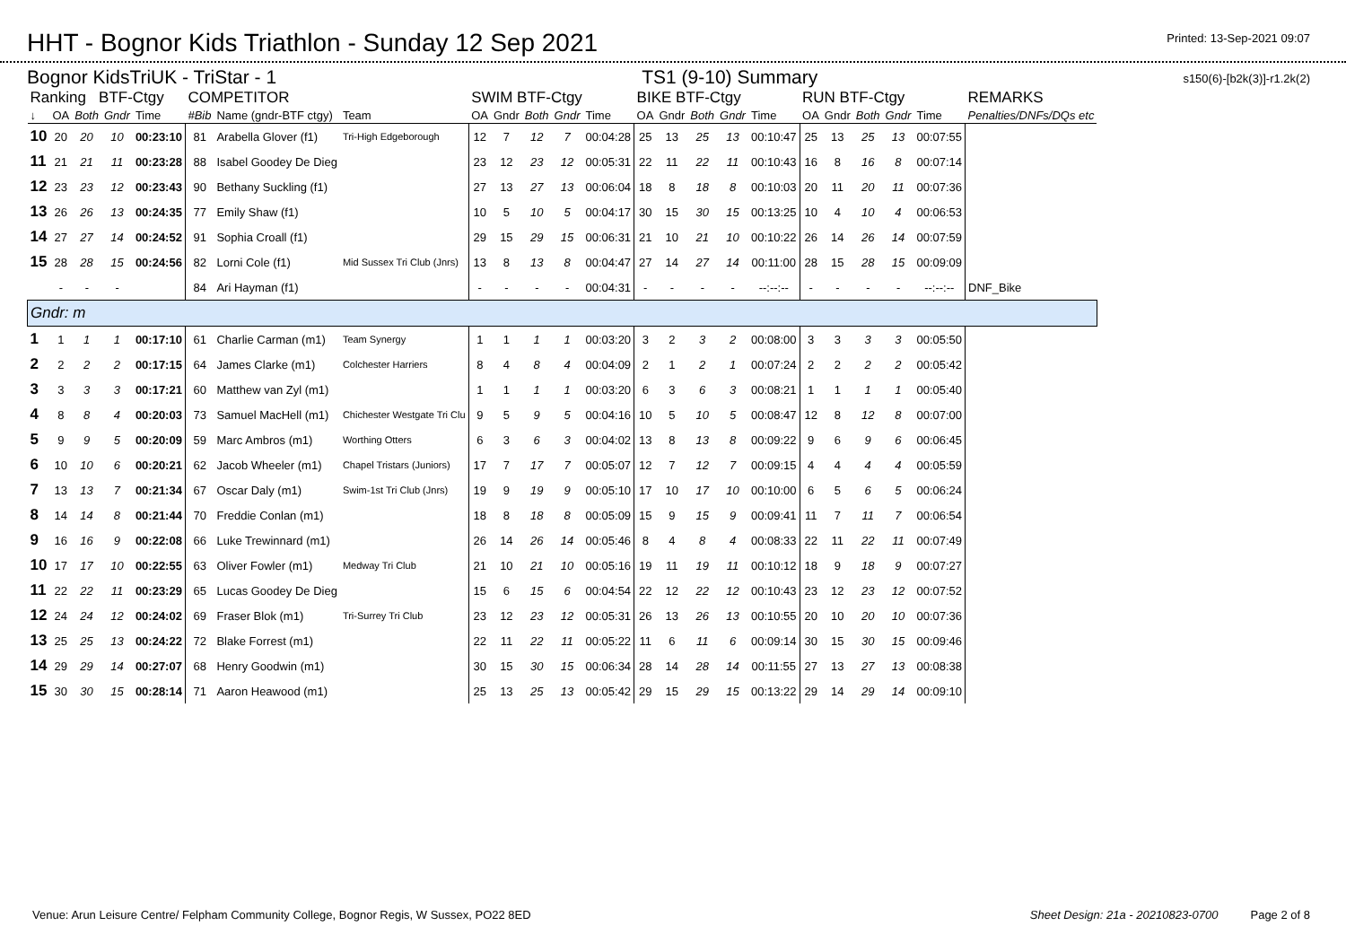HHT - Bognor Kids Triathlon - Sunday 12 Sep 2021
Printed: 13-Sep-2021 09:07
Bognor KidsTriUK - TriStar - 1 TS1 (9-10) Summary s150(6)-[b2k(3)]-r1.2k(2)
| Ranking BTF-Ctgy | | | | | COMPETITOR | | | SWIM BTF-Ctgy | | | | | BIKE BTF-Ctgy | | | | | RUN BTF-Ctgy | | | | | REMARKS |
| --- | --- | --- | --- | --- | --- | --- | --- | --- | --- | --- | --- | --- | --- | --- | --- | --- | --- | --- | --- | --- | --- | --- | --- |
| ↓ | OA | Both | Gndr | Time | #Bib | Name (gndr-BTF ctgy) | Team | OA | Gndr | Both | Gndr | Time | OA | Gndr | Both | Gndr | Time | OA | Gndr | Both | Gndr | Time | Penalties/DNFs/DQs etc |
| 10 | 20 | 20 | 10 | 00:23:10 | 81 | Arabella Glover (f1) | Tri-High Edgeborough | 12 | 7 | 12 | 7 | 00:04:28 | 25 | 13 | 25 | 13 | 00:10:47 | 25 | 13 | 25 | 13 | 00:07:55 | |
| 11 | 21 | 21 | 11 | 00:23:28 | 88 | Isabel Goodey De Dieg | | 23 | 12 | 23 | 12 | 00:05:31 | 22 | 11 | 22 | 11 | 00:10:43 | 16 | 8 | 16 | 8 | 00:07:14 | |
| 12 | 23 | 23 | 12 | 00:23:43 | 90 | Bethany Suckling (f1) | | 27 | 13 | 27 | 13 | 00:06:04 | 18 | 8 | 18 | 8 | 00:10:03 | 20 | 11 | 20 | 11 | 00:07:36 | |
| 13 | 26 | 26 | 13 | 00:24:35 | 77 | Emily Shaw (f1) | | 10 | 5 | 10 | 5 | 00:04:17 | 30 | 15 | 30 | 15 | 00:13:25 | 10 | 4 | 10 | 4 | 00:06:53 | |
| 14 | 27 | 27 | 14 | 00:24:52 | 91 | Sophia Croall (f1) | | 29 | 15 | 29 | 15 | 00:06:31 | 21 | 10 | 21 | 10 | 00:10:22 | 26 | 14 | 26 | 14 | 00:07:59 | |
| 15 | 28 | 28 | 15 | 00:24:56 | 82 | Lorni Cole (f1) | Mid Sussex Tri Club (Jnrs) | 13 | 8 | 13 | 8 | 00:04:47 | 27 | 14 | 27 | 14 | 00:11:00 | 28 | 15 | 28 | 15 | 00:09:09 | |
| | - | - | - | | 84 | Ari Hayman (f1) | | - | - | - | - | 00:04:31 | - | - | - | - | --:--:-- | - | - | - | - | --:--:-- | DNF_Bike |
| Gndr: m | | | | | | | | | | | | | | | | | | | | | | | |
| 1 | 1 | 1 | 1 | 00:17:10 | 61 | Charlie Carman (m1) | Team Synergy | 1 | 1 | 1 | 1 | 00:03:20 | 3 | 2 | 3 | 2 | 00:08:00 | 3 | 3 | 3 | 3 | 00:05:50 | |
| 2 | 2 | 2 | 2 | 00:17:15 | 64 | James Clarke (m1) | Colchester Harriers | 8 | 4 | 8 | 4 | 00:04:09 | 2 | 1 | 2 | 1 | 00:07:24 | 2 | 2 | 2 | 2 | 00:05:42 | |
| 3 | 3 | 3 | 3 | 00:17:21 | 60 | Matthew van Zyl (m1) | | 1 | 1 | 1 | 1 | 00:03:20 | 6 | 3 | 6 | 3 | 00:08:21 | 1 | 1 | 1 | 1 | 00:05:40 | |
| 4 | 8 | 8 | 4 | 00:20:03 | 73 | Samuel MacHell (m1) | Chichester Westgate Tri Clu | 9 | 5 | 9 | 5 | 00:04:16 | 10 | 5 | 10 | 5 | 00:08:47 | 12 | 8 | 12 | 8 | 00:07:00 | |
| 5 | 9 | 9 | 5 | 00:20:09 | 59 | Marc Ambros (m1) | Worthing Otters | 6 | 3 | 6 | 3 | 00:04:02 | 13 | 8 | 13 | 8 | 00:09:22 | 9 | 6 | 9 | 6 | 00:06:45 | |
| 6 | 10 | 10 | 6 | 00:20:21 | 62 | Jacob Wheeler (m1) | Chapel Tristars (Juniors) | 17 | 7 | 17 | 7 | 00:05:07 | 12 | 7 | 12 | 7 | 00:09:15 | 4 | 4 | 4 | 4 | 00:05:59 | |
| 7 | 13 | 13 | 7 | 00:21:34 | 67 | Oscar Daly (m1) | Swim-1st Tri Club (Jnrs) | 19 | 9 | 19 | 9 | 00:05:10 | 17 | 10 | 17 | 10 | 00:10:00 | 6 | 5 | 6 | 5 | 00:06:24 | |
| 8 | 14 | 14 | 8 | 00:21:44 | 70 | Freddie Conlan (m1) | | 18 | 8 | 18 | 8 | 00:05:09 | 15 | 9 | 15 | 9 | 00:09:41 | 11 | 7 | 11 | 7 | 00:06:54 | |
| 9 | 16 | 16 | 9 | 00:22:08 | 66 | Luke Trewinnard (m1) | | 26 | 14 | 26 | 14 | 00:05:46 | 8 | 4 | 8 | 4 | 00:08:33 | 22 | 11 | 22 | 11 | 00:07:49 | |
| 10 | 17 | 17 | 10 | 00:22:55 | 63 | Oliver Fowler (m1) | Medway Tri Club | 21 | 10 | 21 | 10 | 00:05:16 | 19 | 11 | 19 | 11 | 00:10:12 | 18 | 9 | 18 | 9 | 00:07:27 | |
| 11 | 22 | 22 | 11 | 00:23:29 | 65 | Lucas Goodey De Dieg | | 15 | 6 | 15 | 6 | 00:04:54 | 22 | 12 | 22 | 12 | 00:10:43 | 23 | 12 | 23 | 12 | 00:07:52 | |
| 12 | 24 | 24 | 12 | 00:24:02 | 69 | Fraser Blok (m1) | Tri-Surrey Tri Club | 23 | 12 | 23 | 12 | 00:05:31 | 26 | 13 | 26 | 13 | 00:10:55 | 20 | 10 | 20 | 10 | 00:07:36 | |
| 13 | 25 | 25 | 13 | 00:24:22 | 72 | Blake Forrest (m1) | | 22 | 11 | 22 | 11 | 00:05:22 | 11 | 6 | 11 | 6 | 00:09:14 | 30 | 15 | 30 | 15 | 00:09:46 | |
| 14 | 29 | 29 | 14 | 00:27:07 | 68 | Henry Goodwin (m1) | | 30 | 15 | 30 | 15 | 00:06:34 | 28 | 14 | 28 | 14 | 00:11:55 | 27 | 13 | 27 | 13 | 00:08:38 | |
| 15 | 30 | 30 | 15 | 00:28:14 | 71 | Aaron Heawood (m1) | | 25 | 13 | 25 | 13 | 00:05:42 | 29 | 15 | 29 | 15 | 00:13:22 | 29 | 14 | 29 | 14 | 00:09:10 | |
Venue: Arun Leisure Centre/ Felpham Community College, Bognor Regis, W Sussex, PO22 8ED Sheet Design: 21a - 20210823-0700 Page 2 of 8